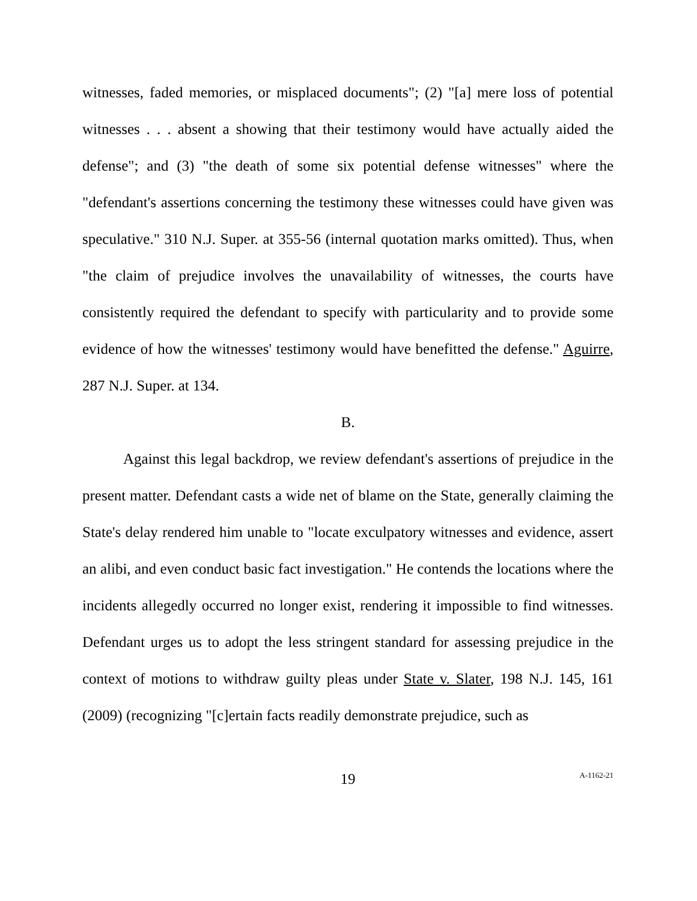witnesses, faded memories, or misplaced documents"; (2) "[a] mere loss of potential witnesses . . . absent a showing that their testimony would have actually aided the defense"; and (3) "the death of some six potential defense witnesses" where the "defendant's assertions concerning the testimony these witnesses could have given was speculative." 310 N.J. Super. at 355-56 (internal quotation marks omitted). Thus, when "the claim of prejudice involves the unavailability of witnesses, the courts have consistently required the defendant to specify with particularity and to provide some evidence of how the witnesses' testimony would have benefitted the defense." Aguirre, 287 N.J. Super. at 134.
B.
Against this legal backdrop, we review defendant's assertions of prejudice in the present matter. Defendant casts a wide net of blame on the State, generally claiming the State's delay rendered him unable to "locate exculpatory witnesses and evidence, assert an alibi, and even conduct basic fact investigation." He contends the locations where the incidents allegedly occurred no longer exist, rendering it impossible to find witnesses. Defendant urges us to adopt the less stringent standard for assessing prejudice in the context of motions to withdraw guilty pleas under State v. Slater, 198 N.J. 145, 161 (2009) (recognizing "[c]ertain facts readily demonstrate prejudice, such as
19 A-1162-21